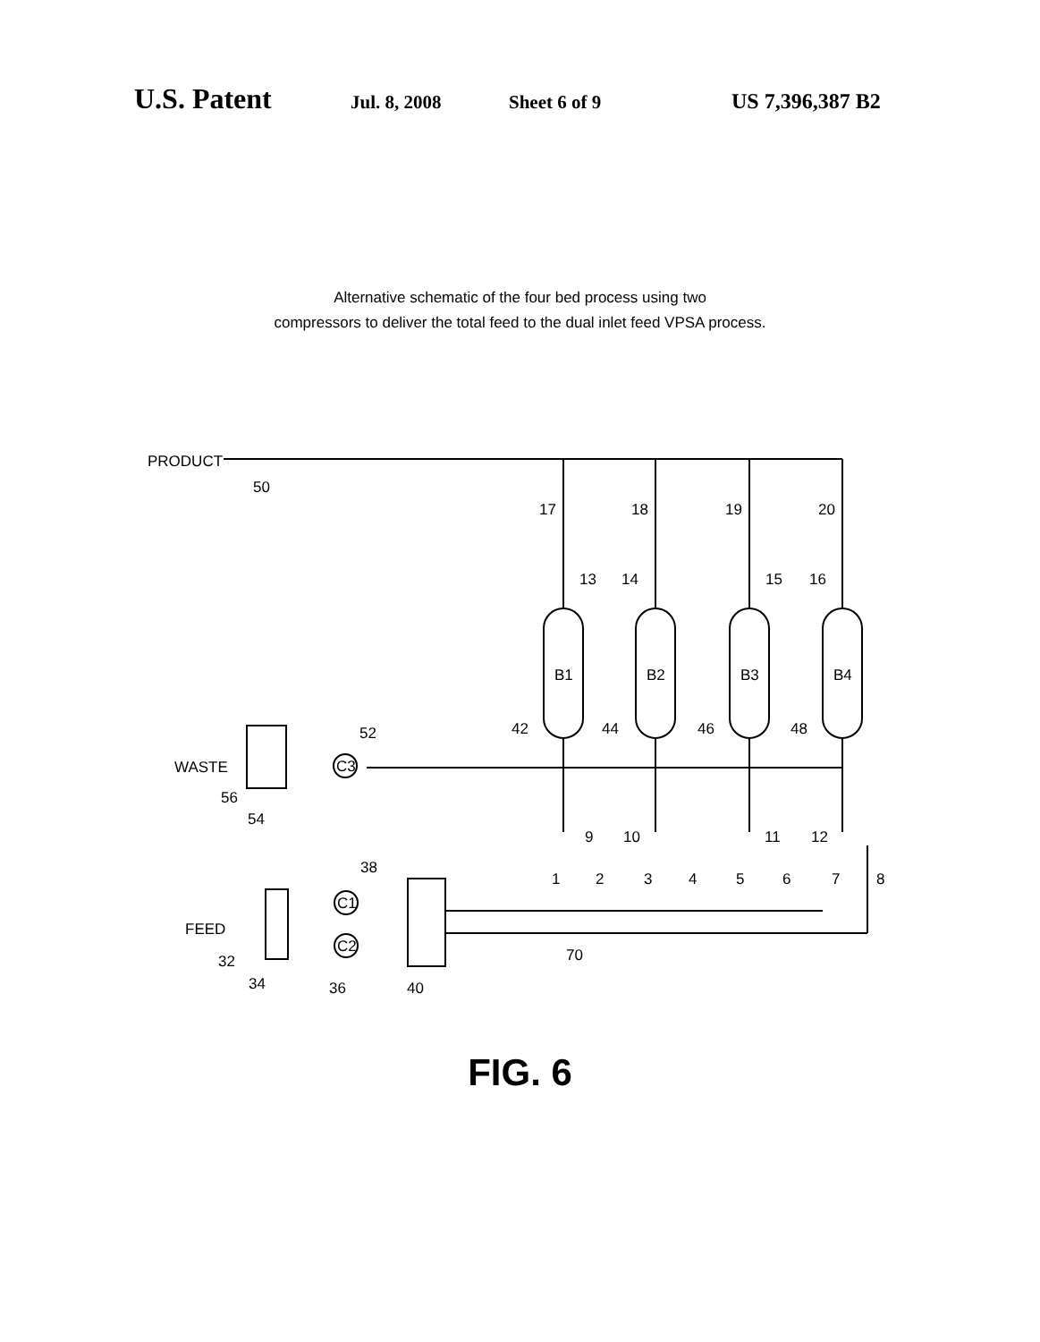U.S. Patent Jul. 8, 2008 Sheet 6 of 9 US 7,396,387 B2
Alternative schematic of the four bed process using two
compressors to deliver the total feed to the dual inlet feed VPSA process.
PRODUCT
50
17
18
19
20
13
14
15
16
B1
B2
B3
B4
42
44
46
48
WASTE
C3
52
56
54
9
10
11
12
1
2
3
4
5
6
7
8
38
C1
C2
FEED
32
34
36
40
70
FIG. 6